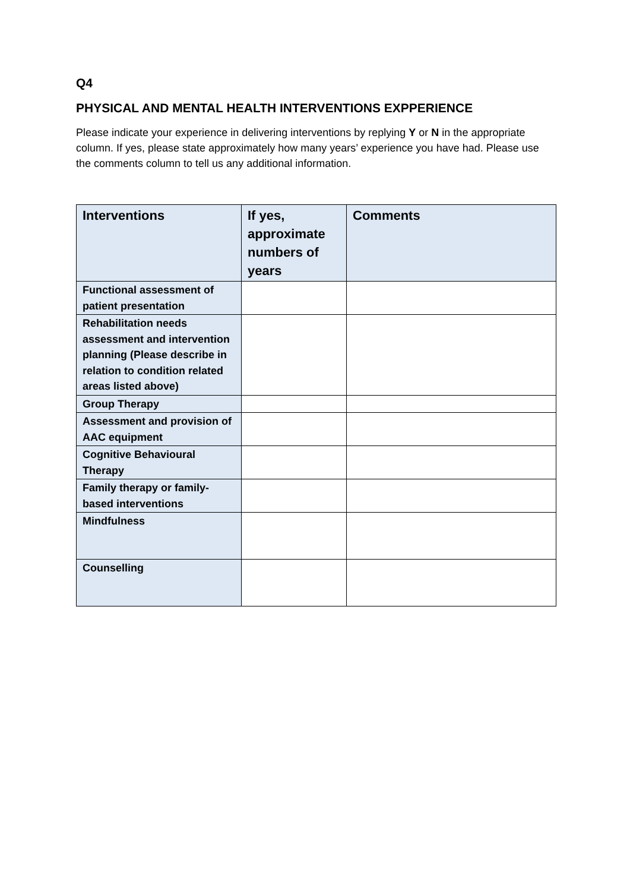Q4
PHYSICAL AND MENTAL HEALTH INTERVENTIONS EXPPERIENCE
Please indicate your experience in delivering interventions by replying Y or N in the appropriate column. If yes, please state approximately how many years’ experience you have had. Please use the comments column to tell us any additional information.
| Interventions | If yes, approximate numbers of years | Comments |
| --- | --- | --- |
| Functional assessment of patient presentation | | |
| Rehabilitation needs assessment and intervention planning (Please describe in relation to condition related areas listed above) | | |
| Group Therapy | | |
| Assessment and provision of AAC equipment | | |
| Cognitive Behavioural Therapy | | |
| Family therapy or family-based interventions | | |
| Mindfulness | | |
| Counselling | | |